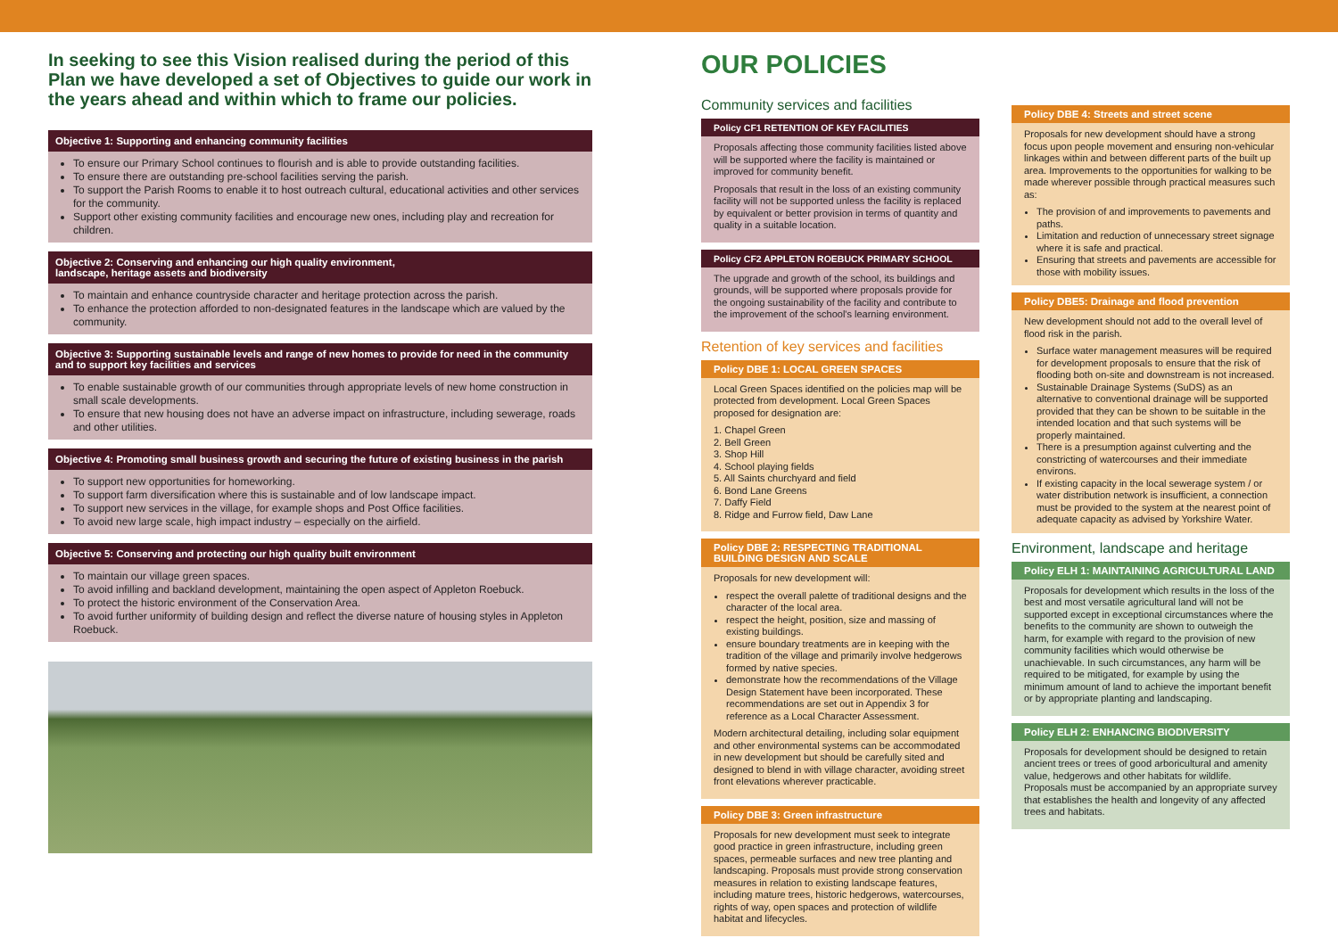In seeking to see this Vision realised during the period of this Plan we have developed a set of Objectives to guide our work in the years ahead and within which to frame our policies.
Objective 1: Supporting and enhancing community facilities
To ensure our Primary School continues to flourish and is able to provide outstanding facilities.
To ensure there are outstanding pre-school facilities serving the parish.
To support the Parish Rooms to enable it to host outreach cultural, educational activities and other services for the community.
Support other existing community facilities and encourage new ones, including play and recreation for children.
Objective 2: Conserving and enhancing our high quality environment,
landscape, heritage assets and biodiversity
To maintain and enhance countryside character and heritage protection across the parish.
To enhance the protection afforded to non-designated features in the landscape which are valued by the community.
Objective 3: Supporting sustainable levels and range of new homes to provide for need in the community and to support key facilities and services
To enable sustainable growth of our communities through appropriate levels of new home construction in small scale developments.
To ensure that new housing does not have an adverse impact on infrastructure, including sewerage, roads and other utilities.
Objective 4: Promoting small business growth and securing the future of existing business in the parish
To support new opportunities for homeworking.
To support farm diversification where this is sustainable and of low landscape impact.
To support new services in the village, for example shops and Post Office facilities.
To avoid new large scale, high impact industry – especially on the airfield.
Objective 5: Conserving and protecting our high quality built environment
To maintain our village green spaces.
To avoid infilling and backland development, maintaining the open aspect of Appleton Roebuck.
To protect the historic environment of the Conservation Area.
To avoid further uniformity of building design and reflect the diverse nature of housing styles in Appleton Roebuck.
OUR POLICIES
Community services and facilities
Policy CF1 RETENTION OF KEY FACILITIES
Proposals affecting those community facilities listed above will be supported where the facility is maintained or improved for community benefit.
Proposals that result in the loss of an existing community facility will not be supported unless the facility is replaced by equivalent or better provision in terms of quantity and quality in a suitable location.
Policy CF2 APPLETON ROEBUCK PRIMARY SCHOOL
The upgrade and growth of the school, its buildings and grounds, will be supported where proposals provide for the ongoing sustainability of the facility and contribute to the improvement of the school's learning environment.
Retention of key services and facilities
Policy DBE 1: LOCAL GREEN SPACES
Local Green Spaces identified on the policies map will be protected from development. Local Green Spaces proposed for designation are:
1. Chapel Green
2. Bell Green
3. Shop Hill
4. School playing fields
5. All Saints churchyard and field
6. Bond Lane Greens
7. Daffy Field
8. Ridge and Furrow field, Daw Lane
Policy DBE 2: RESPECTING TRADITIONAL BUILDING DESIGN AND SCALE
Proposals for new development will:
respect the overall palette of traditional designs and the character of the local area.
respect the height, position, size and massing of existing buildings.
ensure boundary treatments are in keeping with the tradition of the village and primarily involve hedgerows formed by native species.
demonstrate how the recommendations of the Village Design Statement have been incorporated. These recommendations are set out in Appendix 3 for reference as a Local Character Assessment.
Modern architectural detailing, including solar equipment and other environmental systems can be accommodated in new development but should be carefully sited and designed to blend in with village character, avoiding street front elevations wherever practicable.
Policy DBE 3: Green infrastructure
Proposals for new development must seek to integrate good practice in green infrastructure, including green spaces, permeable surfaces and new tree planting and landscaping. Proposals must provide strong conservation measures in relation to existing landscape features, including mature trees, historic hedgerows, watercourses, rights of way, open spaces and protection of wildlife habitat and lifecycles.
Policy DBE 4: Streets and street scene
Proposals for new development should have a strong focus upon people movement and ensuring non-vehicular linkages within and between different parts of the built up area. Improvements to the opportunities for walking to be made wherever possible through practical measures such as:
The provision of and improvements to pavements and paths.
Limitation and reduction of unnecessary street signage where it is safe and practical.
Ensuring that streets and pavements are accessible for those with mobility issues.
Policy DBE5: Drainage and flood prevention
New development should not add to the overall level of flood risk in the parish.
Surface water management measures will be required for development proposals to ensure that the risk of flooding both on-site and downstream is not increased.
Sustainable Drainage Systems (SuDS) as an alternative to conventional drainage will be supported provided that they can be shown to be suitable in the intended location and that such systems will be properly maintained.
There is a presumption against culverting and the constricting of watercourses and their immediate environs.
If existing capacity in the local sewerage system / or water distribution network is insufficient, a connection must be provided to the system at the nearest point of adequate capacity as advised by Yorkshire Water.
Environment, landscape and heritage
Policy ELH 1: MAINTAINING AGRICULTURAL LAND
Proposals for development which results in the loss of the best and most versatile agricultural land will not be supported except in exceptional circumstances where the benefits to the community are shown to outweigh the harm, for example with regard to the provision of new community facilities which would otherwise be unachievable. In such circumstances, any harm will be required to be mitigated, for example by using the minimum amount of land to achieve the important benefit or by appropriate planting and landscaping.
Policy ELH 2: ENHANCING BIODIVERSITY
Proposals for development should be designed to retain ancient trees or trees of good arboricultural and amenity value, hedgerows and other habitats for wildlife. Proposals must be accompanied by an appropriate survey that establishes the health and longevity of any affected trees and habitats.